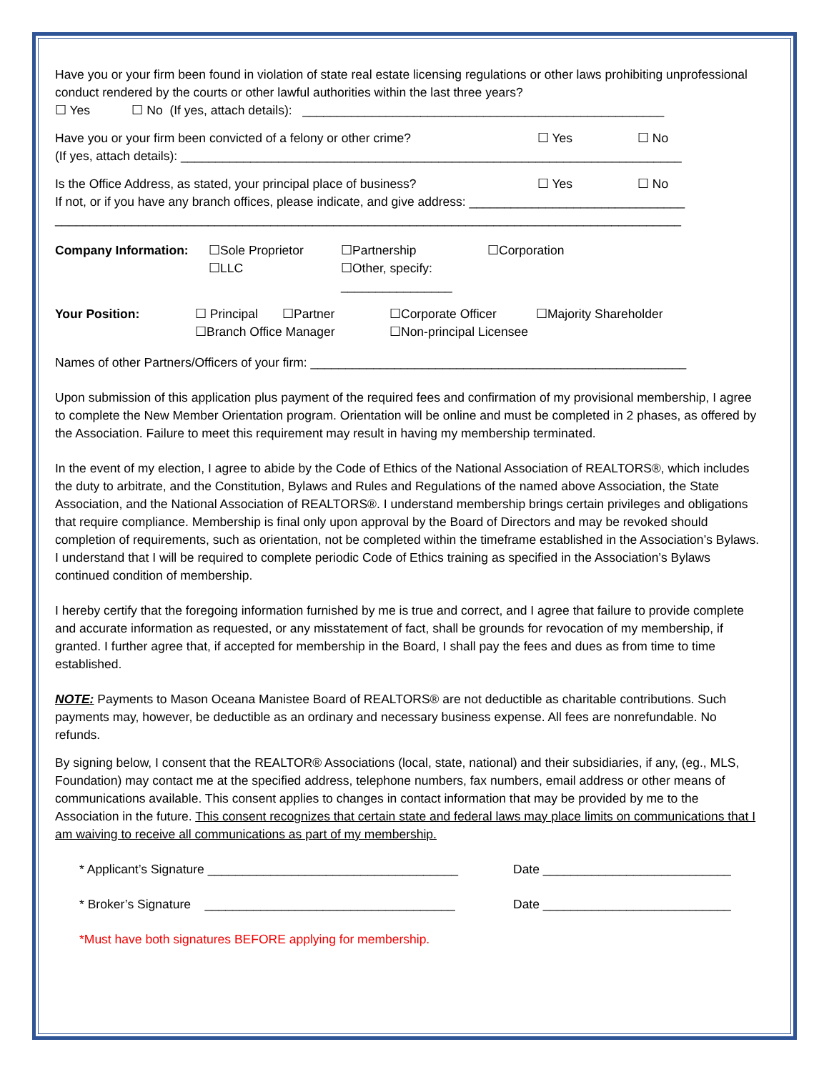Have you or your firm been found in violation of state real estate licensing regulations or other laws prohibiting unprofessional conduct rendered by the courts or other lawful authorities within the last three years?
☐ Yes ☐ No (If yes, attach details): ____________________________________________________
Have you or your firm been convicted of a felony or other crime? ☐ Yes ☐ No
(If yes, attach details): ________________________________________________________________________
Is the Office Address, as stated, your principal place of business? ☐ Yes ☐ No
If not, or if you have any branch offices, please indicate, and give address: _______________________________
__________________________________________________________________________________________
Company Information: ☐Sole Proprietor
☐LLC
☐Partnership
☐Other, specify: ________________
☐Corporation
Your Position: ☐ Principal ☐Partner
☐Branch Office Manager
☐Corporate Officer
☐Non-principal Licensee
☐Majority Shareholder
Names of other Partners/Officers of your firm: ______________________________________________________
Upon submission of this application plus payment of the required fees and confirmation of my provisional membership, I agree to complete the New Member Orientation program. Orientation will be online and must be completed in 2 phases, as offered by the Association. Failure to meet this requirement may result in having my membership terminated.
In the event of my election, I agree to abide by the Code of Ethics of the National Association of REALTORS®, which includes the duty to arbitrate, and the Constitution, Bylaws and Rules and Regulations of the named above Association, the State Association, and the National Association of REALTORS®. I understand membership brings certain privileges and obligations that require compliance. Membership is final only upon approval by the Board of Directors and may be revoked should completion of requirements, such as orientation, not be completed within the timeframe established in the Association’s Bylaws. I understand that I will be required to complete periodic Code of Ethics training as specified in the Association’s Bylaws continued condition of membership.
I hereby certify that the foregoing information furnished by me is true and correct, and I agree that failure to provide complete and accurate information as requested, or any misstatement of fact, shall be grounds for revocation of my membership, if granted. I further agree that, if accepted for membership in the Board, I shall pay the fees and dues as from time to time established.
NOTE: Payments to Mason Oceana Manistee Board of REALTORS® are not deductible as charitable contributions. Such payments may, however, be deductible as an ordinary and necessary business expense. All fees are nonrefundable. No refunds.
By signing below, I consent that the REALTOR® Associations (local, state, national) and their subsidiaries, if any, (eg., MLS, Foundation) may contact me at the specified address, telephone numbers, fax numbers, email address or other means of communications available. This consent applies to changes in contact information that may be provided by me to the Association in the future. This consent recognizes that certain state and federal laws may place limits on communications that I am waiving to receive all communications as part of my membership.
* Applicant’s Signature ____________________________________ Date ___________________________
* Broker’s Signature ____________________________________ Date ___________________________
*Must have both signatures BEFORE applying for membership.